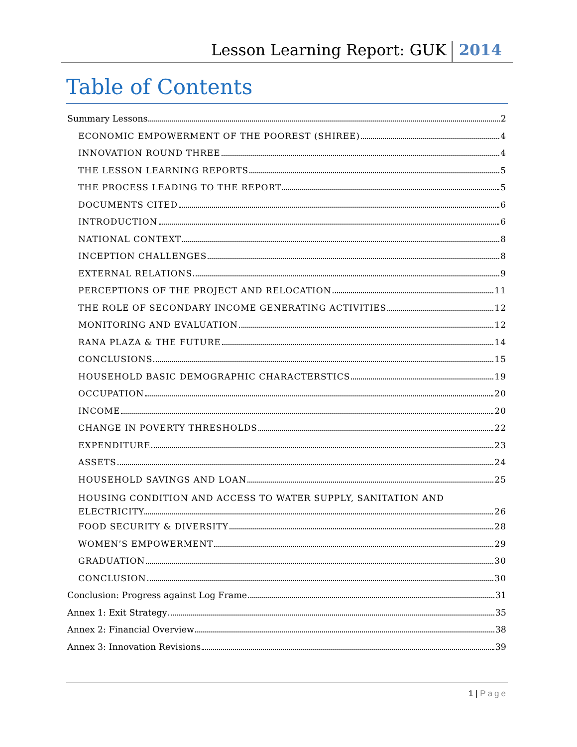Lesson Learning Report: GUK 2014
Table of Contents
Summary Lessons 2
ECONOMIC EMPOWERMENT OF THE POOREST (SHIREE) 4
INNOVATION ROUND THREE 4
THE LESSON LEARNING REPORTS 5
THE PROCESS LEADING TO THE REPORT 5
DOCUMENTS CITED 6
INTRODUCTION 6
NATIONAL CONTEXT 8
INCEPTION CHALLENGES 8
EXTERNAL RELATIONS 9
PERCEPTIONS OF THE PROJECT AND RELOCATION 11
THE ROLE OF SECONDARY INCOME GENERATING ACTIVITIES 12
MONITORING AND EVALUATION 12
RANA PLAZA & THE FUTURE 14
CONCLUSIONS 15
HOUSEHOLD BASIC DEMOGRAPHIC CHARACTERSTICS 19
OCCUPATION 20
INCOME 20
CHANGE IN POVERTY THRESHOLDS 22
EXPENDITURE 23
ASSETS 24
HOUSEHOLD SAVINGS AND LOAN 25
HOUSING CONDITION AND ACCESS TO WATER SUPPLY, SANITATION AND
ELECTRICITY 26
FOOD SECURITY & DIVERSITY 28
WOMEN’S EMPOWERMENT 29
GRADUATION 30
CONCLUSION 30
Conclusion: Progress against Log Frame 31
Annex 1: Exit Strategy 35
Annex 2: Financial Overview 38
Annex 3: Innovation Revisions 39
1 | Page